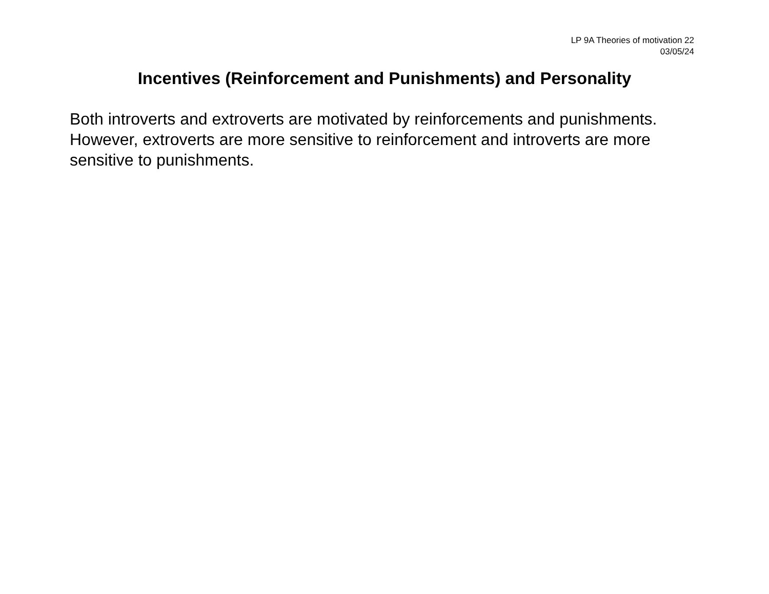LP 9A Theories of motivation 22
03/05/24
Incentives (Reinforcement and Punishments) and Personality
Both introverts and extroverts are motivated by reinforcements and punishments. However, extroverts are more sensitive to reinforcement and introverts are more sensitive to punishments.